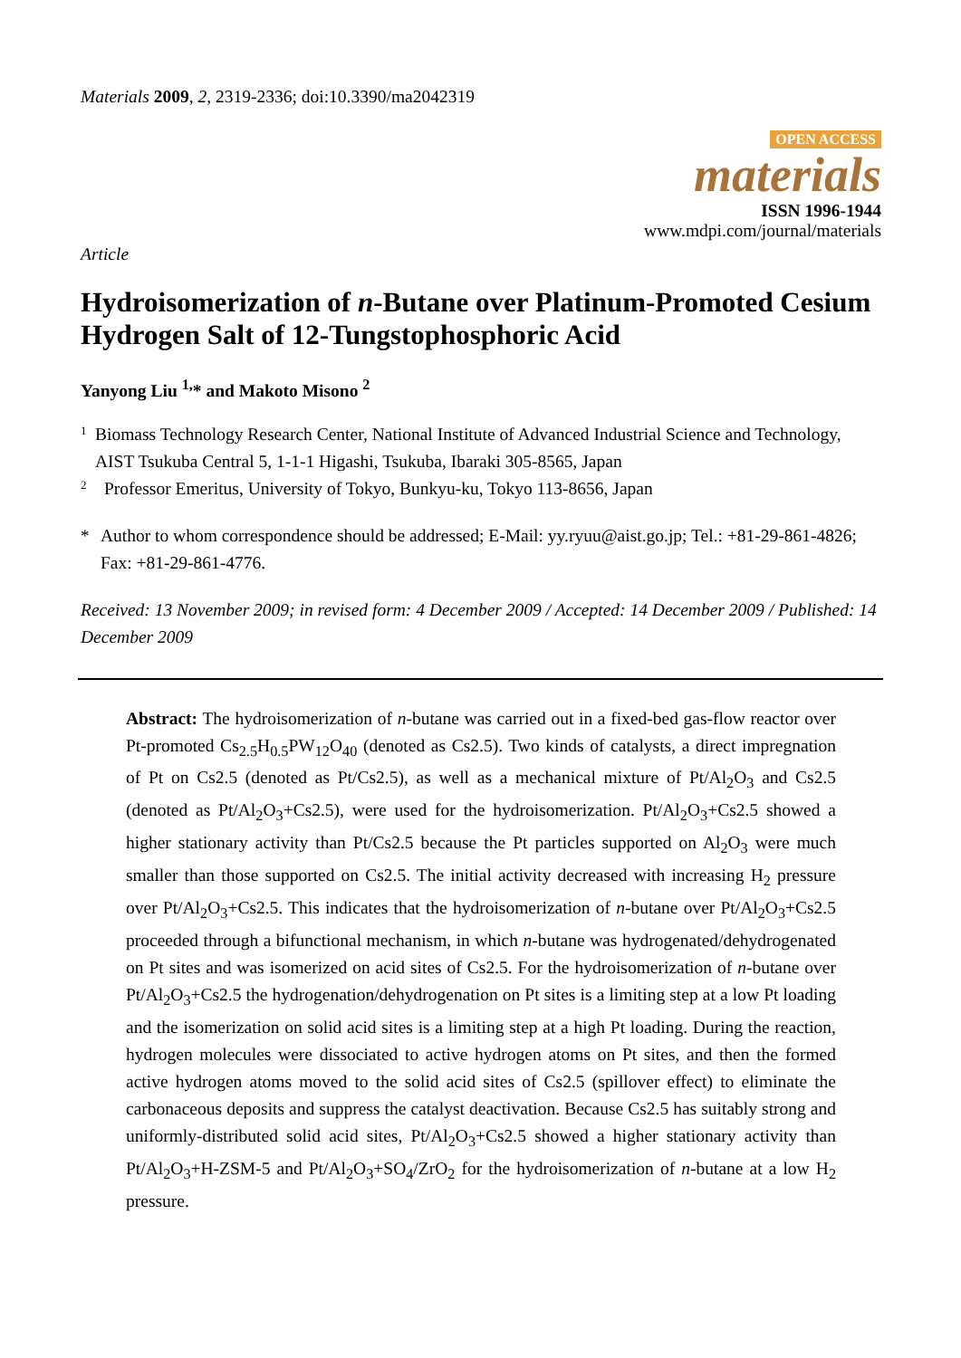Materials 2009, 2, 2319-2336; doi:10.3390/ma2042319
OPEN ACCESS
materials
ISSN 1996-1944
www.mdpi.com/journal/materials
Article
Hydroisomerization of n-Butane over Platinum-Promoted Cesium Hydrogen Salt of 12-Tungstophosphoric Acid
Yanyong Liu <sup>1,</sup>* and Makoto Misono <sup>2</sup>
1
Biomass Technology Research Center, National Institute of Advanced Industrial Science and Technology, AIST Tsukuba Central 5, 1-1-1 Higashi, Tsukuba, Ibaraki 305-8565, Japan
2
Professor Emeritus, University of Tokyo, Bunkyu-ku, Tokyo 113-8656, Japan
*
Author to whom correspondence should be addressed; E-Mail: yy.ryuu@aist.go.jp; Tel.: +81-29-861-4826; Fax: +81-29-861-4776.
Received: 13 November 2009; in revised form: 4 December 2009 / Accepted: 14 December 2009 / Published: 14 December 2009
Abstract: The hydroisomerization of n-butane was carried out in a fixed-bed gas-flow reactor over Pt-promoted Cs<sub>2.5</sub>H<sub>0.5</sub>PW<sub>12</sub>O<sub>40</sub> (denoted as Cs2.5). Two kinds of catalysts, a direct impregnation of Pt on Cs2.5 (denoted as Pt/Cs2.5), as well as a mechanical mixture of Pt/Al<sub>2</sub>O<sub>3</sub> and Cs2.5 (denoted as Pt/Al<sub>2</sub>O<sub>3</sub>+Cs2.5), were used for the hydroisomerization. Pt/Al<sub>2</sub>O<sub>3</sub>+Cs2.5 showed a higher stationary activity than Pt/Cs2.5 because the Pt particles supported on Al<sub>2</sub>O<sub>3</sub> were much smaller than those supported on Cs2.5. The initial activity decreased with increasing H<sub>2</sub> pressure over Pt/Al<sub>2</sub>O<sub>3</sub>+Cs2.5. This indicates that the hydroisomerization of n-butane over Pt/Al<sub>2</sub>O<sub>3</sub>+Cs2.5 proceeded through a bifunctional mechanism, in which n-butane was hydrogenated/dehydrogenated on Pt sites and was isomerized on acid sites of Cs2.5. For the hydroisomerization of n-butane over Pt/Al<sub>2</sub>O<sub>3</sub>+Cs2.5 the hydrogenation/dehydrogenation on Pt sites is a limiting step at a low Pt loading and the isomerization on solid acid sites is a limiting step at a high Pt loading. During the reaction, hydrogen molecules were dissociated to active hydrogen atoms on Pt sites, and then the formed active hydrogen atoms moved to the solid acid sites of Cs2.5 (spillover effect) to eliminate the carbonaceous deposits and suppress the catalyst deactivation. Because Cs2.5 has suitably strong and uniformly-distributed solid acid sites, Pt/Al<sub>2</sub>O<sub>3</sub>+Cs2.5 showed a higher stationary activity than Pt/Al<sub>2</sub>O<sub>3</sub>+H-ZSM-5 and Pt/Al<sub>2</sub>O<sub>3</sub>+SO<sub>4</sub>/ZrO<sub>2</sub> for the hydroisomerization of n-butane at a low H<sub>2</sub> pressure.